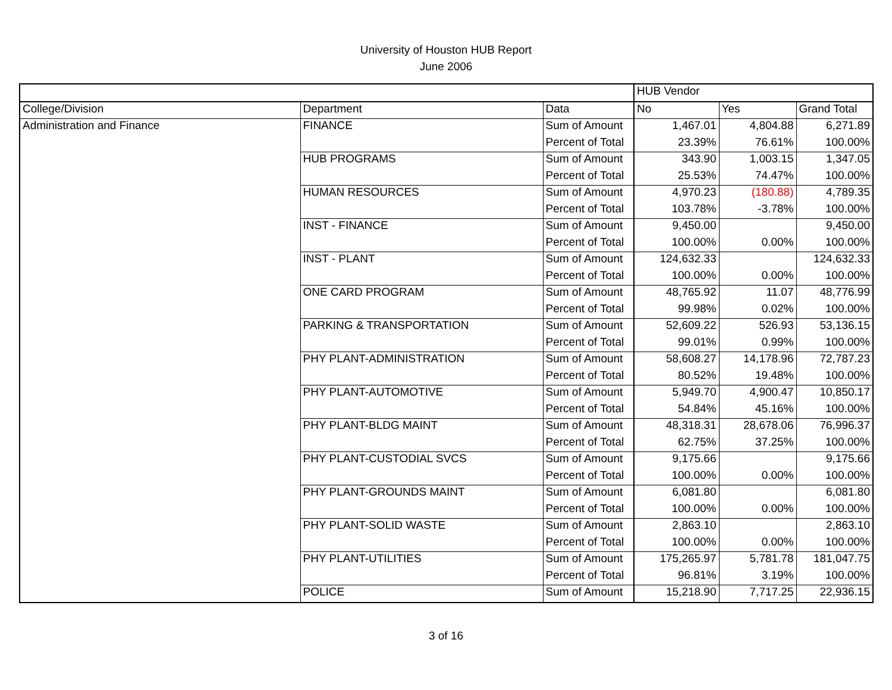University of Houston HUB Report
June 2006
| | | | HUB Vendor | | |
| College/Division | Department | Data | No | Yes | Grand Total |
| Administration and Finance | FINANCE | Sum of Amount | 1,467.01 | 4,804.88 | 6,271.89 |
| | | Percent of Total | 23.39% | 76.61% | 100.00% |
| | HUB PROGRAMS | Sum of Amount | 343.90 | 1,003.15 | 1,347.05 |
| | | Percent of Total | 25.53% | 74.47% | 100.00% |
| | HUMAN RESOURCES | Sum of Amount | 4,970.23 | (180.88) | 4,789.35 |
| | | Percent of Total | 103.78% | -3.78% | 100.00% |
| | INST - FINANCE | Sum of Amount | 9,450.00 | | 9,450.00 |
| | | Percent of Total | 100.00% | 0.00% | 100.00% |
| | INST - PLANT | Sum of Amount | 124,632.33 | | 124,632.33 |
| | | Percent of Total | 100.00% | 0.00% | 100.00% |
| | ONE CARD PROGRAM | Sum of Amount | 48,765.92 | 11.07 | 48,776.99 |
| | | Percent of Total | 99.98% | 0.02% | 100.00% |
| | PARKING & TRANSPORTATION | Sum of Amount | 52,609.22 | 526.93 | 53,136.15 |
| | | Percent of Total | 99.01% | 0.99% | 100.00% |
| | PHY PLANT-ADMINISTRATION | Sum of Amount | 58,608.27 | 14,178.96 | 72,787.23 |
| | | Percent of Total | 80.52% | 19.48% | 100.00% |
| | PHY PLANT-AUTOMOTIVE | Sum of Amount | 5,949.70 | 4,900.47 | 10,850.17 |
| | | Percent of Total | 54.84% | 45.16% | 100.00% |
| | PHY PLANT-BLDG MAINT | Sum of Amount | 48,318.31 | 28,678.06 | 76,996.37 |
| | | Percent of Total | 62.75% | 37.25% | 100.00% |
| | PHY PLANT-CUSTODIAL SVCS | Sum of Amount | 9,175.66 | | 9,175.66 |
| | | Percent of Total | 100.00% | 0.00% | 100.00% |
| | PHY PLANT-GROUNDS MAINT | Sum of Amount | 6,081.80 | | 6,081.80 |
| | | Percent of Total | 100.00% | 0.00% | 100.00% |
| | PHY PLANT-SOLID WASTE | Sum of Amount | 2,863.10 | | 2,863.10 |
| | | Percent of Total | 100.00% | 0.00% | 100.00% |
| | PHY PLANT-UTILITIES | Sum of Amount | 175,265.97 | 5,781.78 | 181,047.75 |
| | | Percent of Total | 96.81% | 3.19% | 100.00% |
| | POLICE | Sum of Amount | 15,218.90 | 7,717.25 | 22,936.15 |
3 of 16